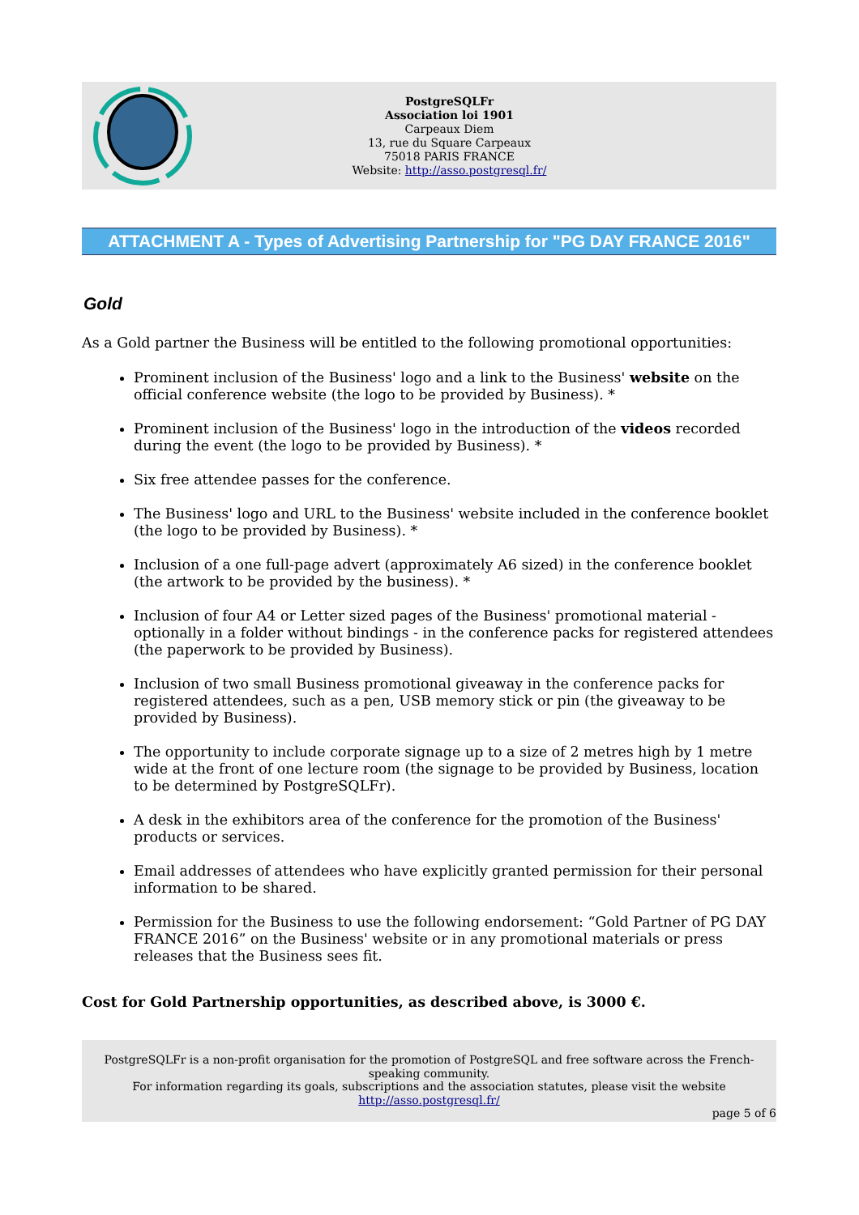PostgreSQLFr
Association loi 1901
Carpeaux Diem
13, rue du Square Carpeaux
75018 PARIS FRANCE
Website: http://asso.postgresql.fr/
ATTACHMENT A - Types of Advertising Partnership for "PG DAY FRANCE 2016"
Gold
As a Gold partner the Business will be entitled to the following promotional opportunities:
Prominent inclusion of the Business' logo and a link to the Business' website on the official conference website (the logo to be provided by Business). *
Prominent inclusion of the Business' logo in the introduction of the videos recorded during the event (the logo to be provided by Business). *
Six free attendee passes for the conference.
The Business' logo and URL to the Business' website included in the conference booklet (the logo to be provided by Business). *
Inclusion of a one full-page advert (approximately A6 sized) in the conference booklet (the artwork to be provided by the business). *
Inclusion of four A4 or Letter sized pages of the Business' promotional material - optionally in a folder without bindings - in the conference packs for registered attendees (the paperwork to be provided by Business).
Inclusion of two small Business promotional giveaway in the conference packs for registered attendees, such as a pen, USB memory stick or pin (the giveaway to be provided by Business).
The opportunity to include corporate signage up to a size of 2 metres high by 1 metre wide at the front of one lecture room (the signage to be provided by Business, location to be determined by PostgreSQLFr).
A desk in the exhibitors area of the conference for the promotion of the Business' products or services.
Email addresses of attendees who have explicitly granted permission for their personal information to be shared.
Permission for the Business to use the following endorsement: “Gold Partner of PG DAY FRANCE 2016” on the Business' website or in any promotional materials or press releases that the Business sees fit.
Cost for Gold Partnership opportunities, as described above, is 3000 €.
PostgreSQLFr is a non-profit organisation for the promotion of PostgreSQL and free software across the French-speaking community.
For information regarding its goals, subscriptions and the association statutes, please visit the website
http://asso.postgresql.fr/
page 5 of 6